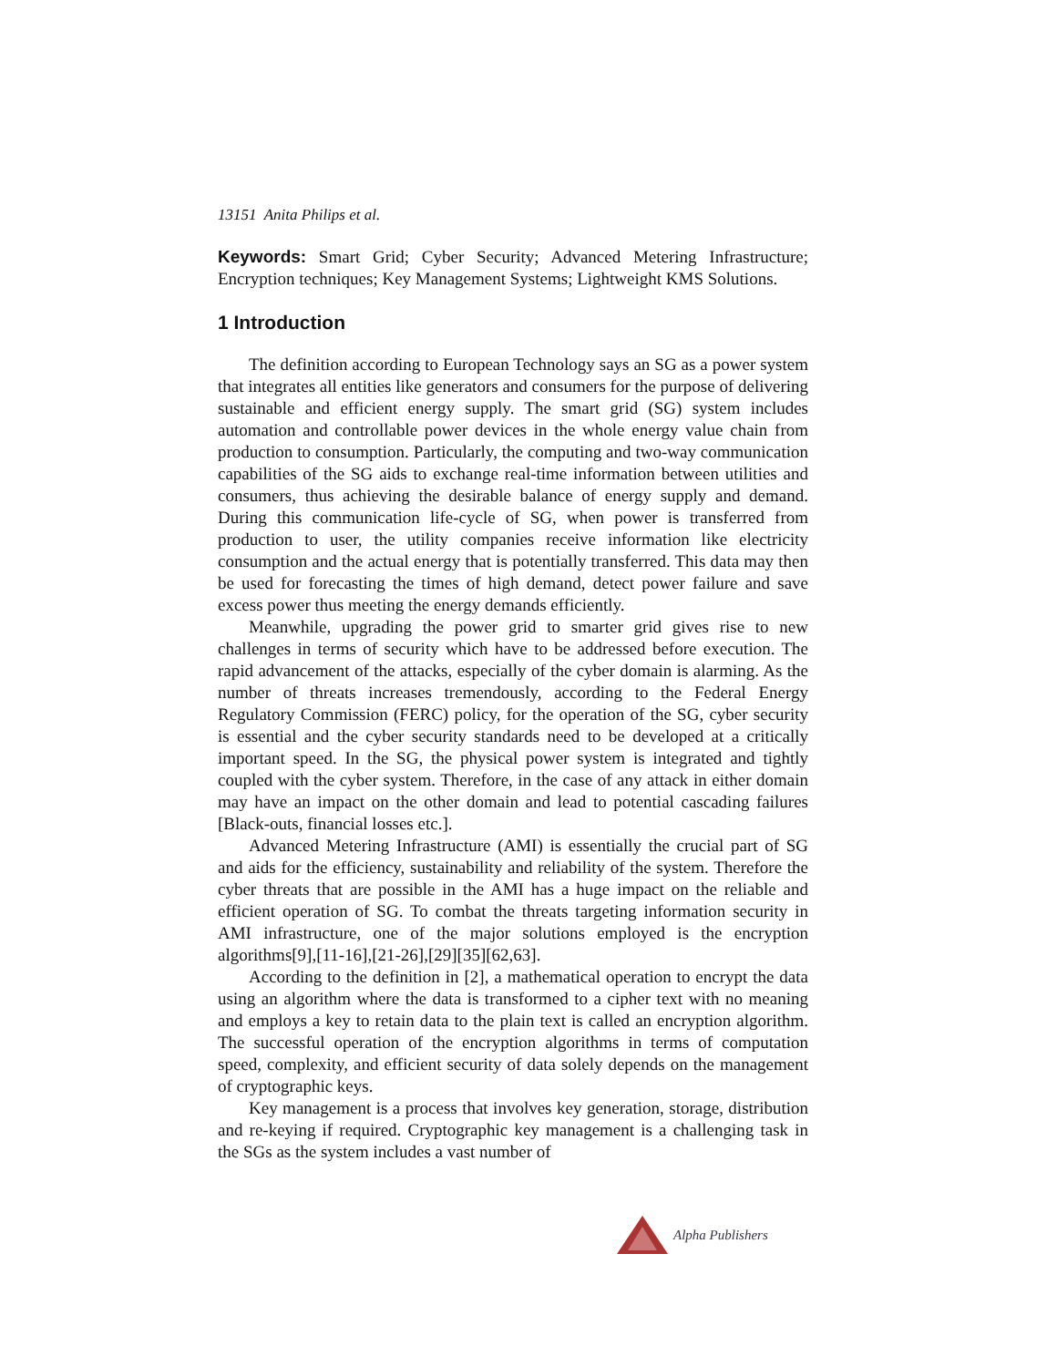13151 Anita Philips et al.
Keywords: Smart Grid; Cyber Security; Advanced Metering Infrastructure; Encryption techniques; Key Management Systems; Lightweight KMS Solutions.
1 Introduction
The definition according to European Technology says an SG as a power system that integrates all entities like generators and consumers for the purpose of delivering sustainable and efficient energy supply. The smart grid (SG) system includes automation and controllable power devices in the whole energy value chain from production to consumption. Particularly, the computing and two-way communication capabilities of the SG aids to exchange real-time information between utilities and consumers, thus achieving the desirable balance of energy supply and demand. During this communication life-cycle of SG, when power is transferred from production to user, the utility companies receive information like electricity consumption and the actual energy that is potentially transferred. This data may then be used for forecasting the times of high demand, detect power failure and save excess power thus meeting the energy demands efficiently.
Meanwhile, upgrading the power grid to smarter grid gives rise to new challenges in terms of security which have to be addressed before execution. The rapid advancement of the attacks, especially of the cyber domain is alarming. As the number of threats increases tremendously, according to the Federal Energy Regulatory Commission (FERC) policy, for the operation of the SG, cyber security is essential and the cyber security standards need to be developed at a critically important speed. In the SG, the physical power system is integrated and tightly coupled with the cyber system. Therefore, in the case of any attack in either domain may have an impact on the other domain and lead to potential cascading failures [Black-outs, financial losses etc.].
Advanced Metering Infrastructure (AMI) is essentially the crucial part of SG and aids for the efficiency, sustainability and reliability of the system. Therefore the cyber threats that are possible in the AMI has a huge impact on the reliable and efficient operation of SG. To combat the threats targeting information security in AMI infrastructure, one of the major solutions employed is the encryption algorithms[9],[11-16],[21-26],[29][35][62,63].
According to the definition in [2], a mathematical operation to encrypt the data using an algorithm where the data is transformed to a cipher text with no meaning and employs a key to retain data to the plain text is called an encryption algorithm. The successful operation of the encryption algorithms in terms of computation speed, complexity, and efficient security of data solely depends on the management of cryptographic keys.
Key management is a process that involves key generation, storage, distribution and re-keying if required. Cryptographic key management is a challenging task in the SGs as the system includes a vast number of
Alpha Publishers